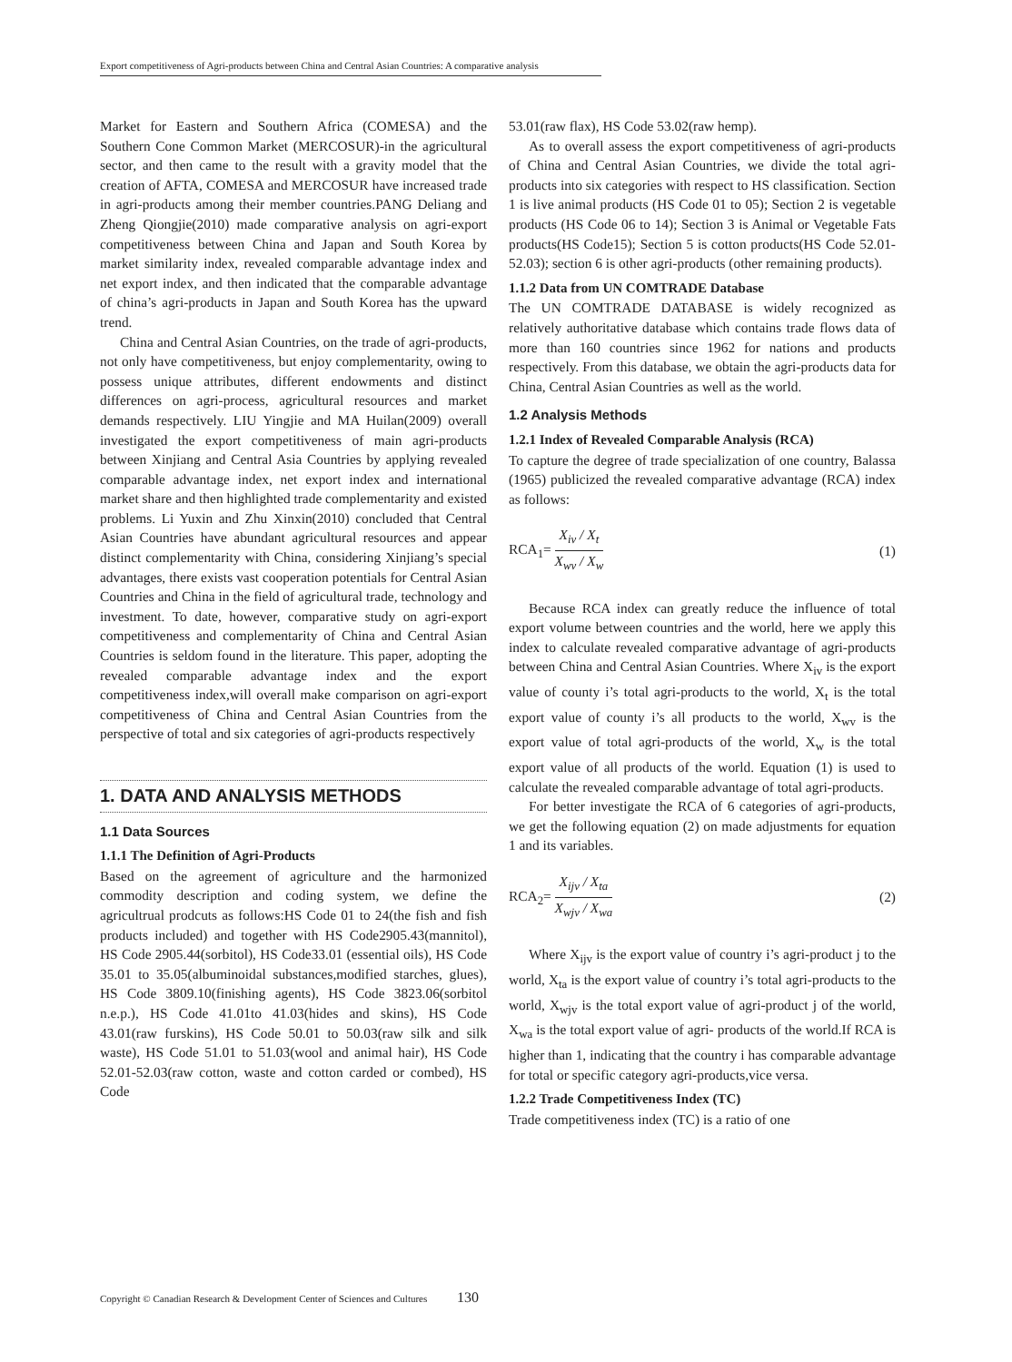Export competitiveness of Agri-products between China and Central Asian Countries: A comparative analysis
Market for Eastern and Southern Africa (COMESA) and the Southern Cone Common Market (MERCOSUR)-in the agricultural sector, and then came to the result with a gravity model that the creation of AFTA, COMESA and MERCOSUR have increased trade in agri-products among their member countries.PANG Deliang and Zheng Qiongjie(2010) made comparative analysis on agri-export competitiveness between China and Japan and South Korea by market similarity index, revealed comparable advantage index and net export index, and then indicated that the comparable advantage of china’s agri-products in Japan and South Korea has the upward trend.
China and Central Asian Countries, on the trade of agri-products, not only have competitiveness, but enjoy complementarity, owing to possess unique attributes, different endowments and distinct differences on agri-process, agricultural resources and market demands respectively. LIU Yingjie and MA Huilan(2009) overall investigated the export competitiveness of main agri-products between Xinjiang and Central Asia Countries by applying revealed comparable advantage index, net export index and international market share and then highlighted trade complementarity and existed problems. Li Yuxin and Zhu Xinxin(2010) concluded that Central Asian Countries have abundant agricultural resources and appear distinct complementarity with China, considering Xinjiang’s special advantages, there exists vast cooperation potentials for Central Asian Countries and China in the field of agricultural trade, technology and investment. To date, however, comparative study on agri-export competitiveness and complementarity of China and Central Asian Countries is seldom found in the literature. This paper, adopting the revealed comparable advantage index and the export competitiveness index,will overall make comparison on agri-export competitiveness of China and Central Asian Countries from the perspective of total and six categories of agri-products respectively
1. DATA AND ANALYSIS METHODS
1.1 Data Sources
1.1.1 The Definition of Agri-Products
Based on the agreement of agriculture and the harmonized commodity description and coding system, we define the agricultrual prodcuts as follows:HS Code 01 to 24(the fish and fish products included) and together with HS Code2905.43(mannitol), HS Code 2905.44(sorbitol), HS Code33.01 (essential oils), HS Code 35.01 to 35.05(albuminoidal substances,modified starches, glues), HS Code 3809.10(finishing agents), HS Code 3823.06(sorbitol n.e.p.), HS Code 41.01to 41.03(hides and skins), HS Code 43.01(raw furskins), HS Code 50.01 to 50.03(raw silk and silk waste), HS Code 51.01 to 51.03(wool and animal hair), HS Code 52.01-52.03(raw cotton, waste and cotton carded or combed), HS Code
53.01(raw flax), HS Code 53.02(raw hemp).
As to overall assess the export competitiveness of agri-products of China and Central Asian Countries, we divide the total agri-products into six categories with respect to HS classification. Section 1 is live animal products (HS Code 01 to 05); Section 2 is vegetable products (HS Code 06 to 14); Section 3 is Animal or Vegetable Fats products(HS Code15); Section 5 is cotton products(HS Code 52.01-52.03); section 6 is other agri-products (other remaining products).
1.1.2 Data from UN COMTRADE Database
The UN COMTRADE DATABASE is widely recognized as relatively authoritative database which contains trade flows data of more than 160 countries since 1962 for nations and products respectively. From this database, we obtain the agri-products data for China, Central Asian Countries as well as the world.
1.2 Analysis Methods
1.2.1 Index of Revealed Comparable Analysis (RCA)
To capture the degree of trade specialization of one country, Balassa (1965) publicized the revealed comparative advantage (RCA) index as follows:
RCA<sub>1</sub>= X<sub>iv</sub> / X<sub>t</sub> X<sub>wv</sub> / X<sub>w</sub> (1)
Because RCA index can greatly reduce the influence of total export volume between countries and the world, here we apply this index to calculate revealed comparative advantage of agri-products between China and Central Asian Countries. Where X<sub>iv</sub> is the export value of county i’s total agri-products to the world, X<sub>t</sub> is the total export value of county i’s all products to the world, X<sub>wv</sub> is the export value of total agri-products of the world, X<sub>w</sub> is the total export value of all products of the world. Equation (1) is used to calculate the revealed comparable advantage of total agri-products.
For better investigate the RCA of 6 categories of agri-products, we get the following equation (2) on made adjustments for equation 1 and its variables.
RCA<sub>2</sub>= X<sub>ijv</sub> / X<sub>ta</sub> X<sub>wjv</sub> / X<sub>wa</sub> (2)
Where X<sub>ijv</sub> is the export value of country i’s agri-product j to the world, X<sub>ta</sub> is the export value of country i’s total agri-products to the world, X<sub>wjv</sub> is the total export value of agri-product j of the world, X<sub>wa</sub> is the total export value of agri- products of the world.If RCA is higher than 1, indicating that the country i has comparable advantage for total or specific category agri-products,vice versa.
1.2.2 Trade Competitiveness Index (TC)
Trade competitiveness index (TC) is a ratio of one
Copyright © Canadian Research & Development Center of Sciences and Cultures 130